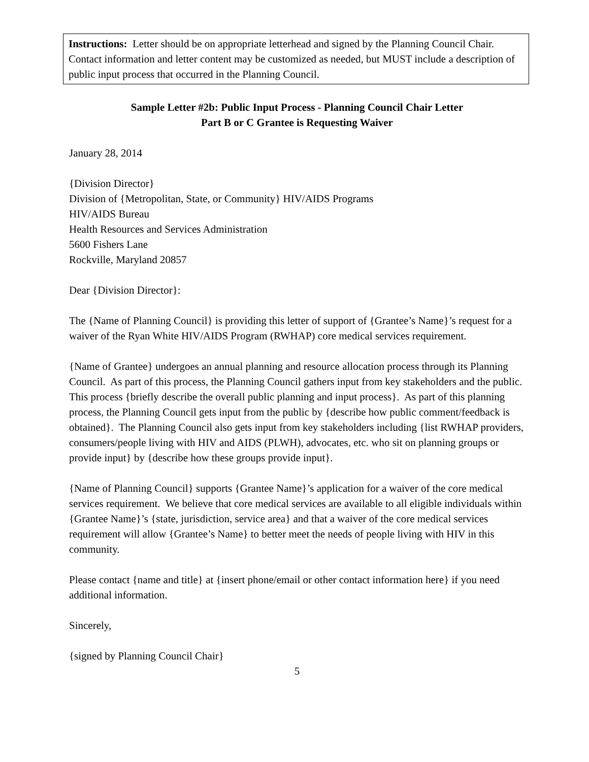Instructions: Letter should be on appropriate letterhead and signed by the Planning Council Chair. Contact information and letter content may be customized as needed, but MUST include a description of public input process that occurred in the Planning Council.
Sample Letter #2b: Public Input Process - Planning Council Chair Letter
Part B or C Grantee is Requesting Waiver
January 28, 2014
{Division Director}
Division of {Metropolitan, State, or Community} HIV/AIDS Programs
HIV/AIDS Bureau
Health Resources and Services Administration
5600 Fishers Lane
Rockville, Maryland 20857
Dear {Division Director}:
The {Name of Planning Council} is providing this letter of support of {Grantee’s Name}’s request for a waiver of the Ryan White HIV/AIDS Program (RWHAP) core medical services requirement.
{Name of Grantee} undergoes an annual planning and resource allocation process through its Planning Council. As part of this process, the Planning Council gathers input from key stakeholders and the public. This process {briefly describe the overall public planning and input process}. As part of this planning process, the Planning Council gets input from the public by {describe how public comment/feedback is obtained}. The Planning Council also gets input from key stakeholders including {list RWHAP providers, consumers/people living with HIV and AIDS (PLWH), advocates, etc. who sit on planning groups or provide input} by {describe how these groups provide input}.
{Name of Planning Council} supports {Grantee Name}’s application for a waiver of the core medical services requirement. We believe that core medical services are available to all eligible individuals within {Grantee Name}’s {state, jurisdiction, service area} and that a waiver of the core medical services requirement will allow {Grantee’s Name} to better meet the needs of people living with HIV in this community.
Please contact {name and title} at {insert phone/email or other contact information here} if you need additional information.
Sincerely,
{signed by Planning Council Chair}
5